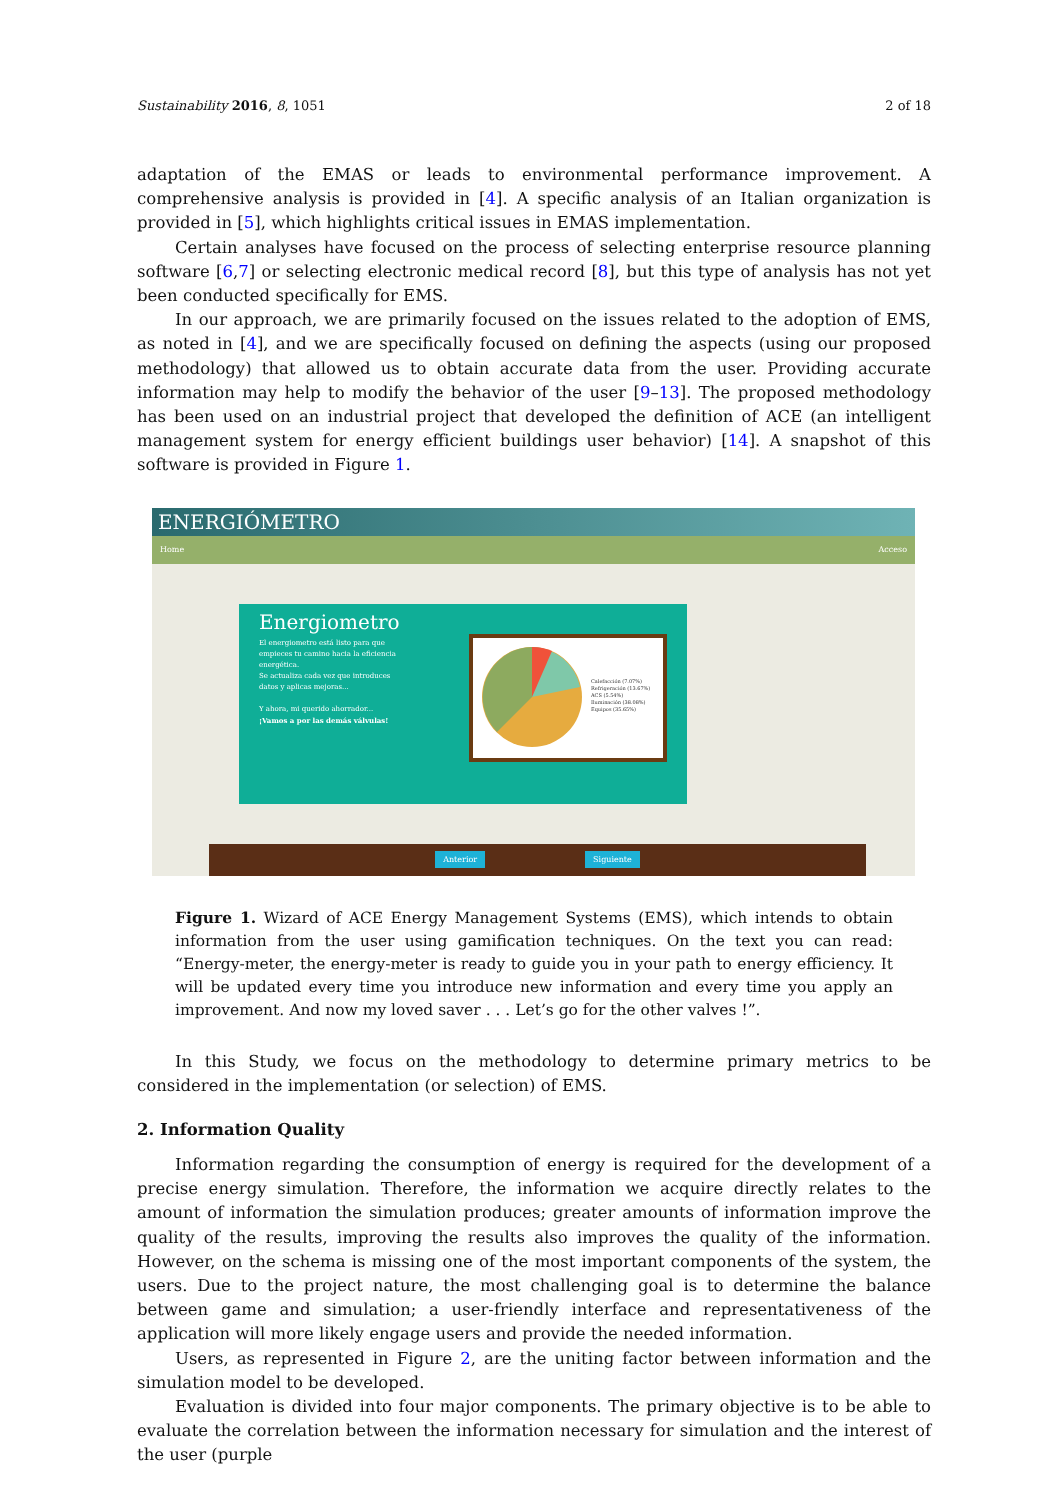Sustainability 2016, 8, 1051 2 of 18
adaptation of the EMAS or leads to environmental performance improvement. A comprehensive analysis is provided in [4]. A specific analysis of an Italian organization is provided in [5], which highlights critical issues in EMAS implementation.
Certain analyses have focused on the process of selecting enterprise resource planning software [6,7] or selecting electronic medical record [8], but this type of analysis has not yet been conducted specifically for EMS.
In our approach, we are primarily focused on the issues related to the adoption of EMS, as noted in [4], and we are specifically focused on defining the aspects (using our proposed methodology) that allowed us to obtain accurate data from the user. Providing accurate information may help to modify the behavior of the user [9–13]. The proposed methodology has been used on an industrial project that developed the definition of ACE (an intelligent management system for energy efficient buildings user behavior) [14]. A snapshot of this software is provided in Figure 1.
ENERGIÓMETRO
Home Acceso
Energiometro
El energiometro está listo para que empieces tu camino hacia la eficiencia energética.
Se actualiza cada vez que introduces datos y aplicas mejoras...
Y ahora, mi querido ahorrador...
¡Vamos a por las demás válvulas!
Calefacción (7.07%)
Refrigeración (13.67%)
ACS (5.54%)
Iluminación (38.08%)
Equipos (35.65%)
Anterior Siguiente
Figure 1. Wizard of ACE Energy Management Systems (EMS), which intends to obtain information from the user using gamification techniques. On the text you can read: “Energy-meter, the energy-meter is ready to guide you in your path to energy efficiency. It will be updated every time you introduce new information and every time you apply an improvement. And now my loved saver . . . Let’s go for the other valves !”.
In this Study, we focus on the methodology to determine primary metrics to be considered in the implementation (or selection) of EMS.
2. Information Quality
Information regarding the consumption of energy is required for the development of a precise energy simulation. Therefore, the information we acquire directly relates to the amount of information the simulation produces; greater amounts of information improve the quality of the results, improving the results also improves the quality of the information. However, on the schema is missing one of the most important components of the system, the users. Due to the project nature, the most challenging goal is to determine the balance between game and simulation; a user-friendly interface and representativeness of the application will more likely engage users and provide the needed information.
Users, as represented in Figure 2, are the uniting factor between information and the simulation model to be developed.
Evaluation is divided into four major components. The primary objective is to be able to evaluate the correlation between the information necessary for simulation and the interest of the user (purple